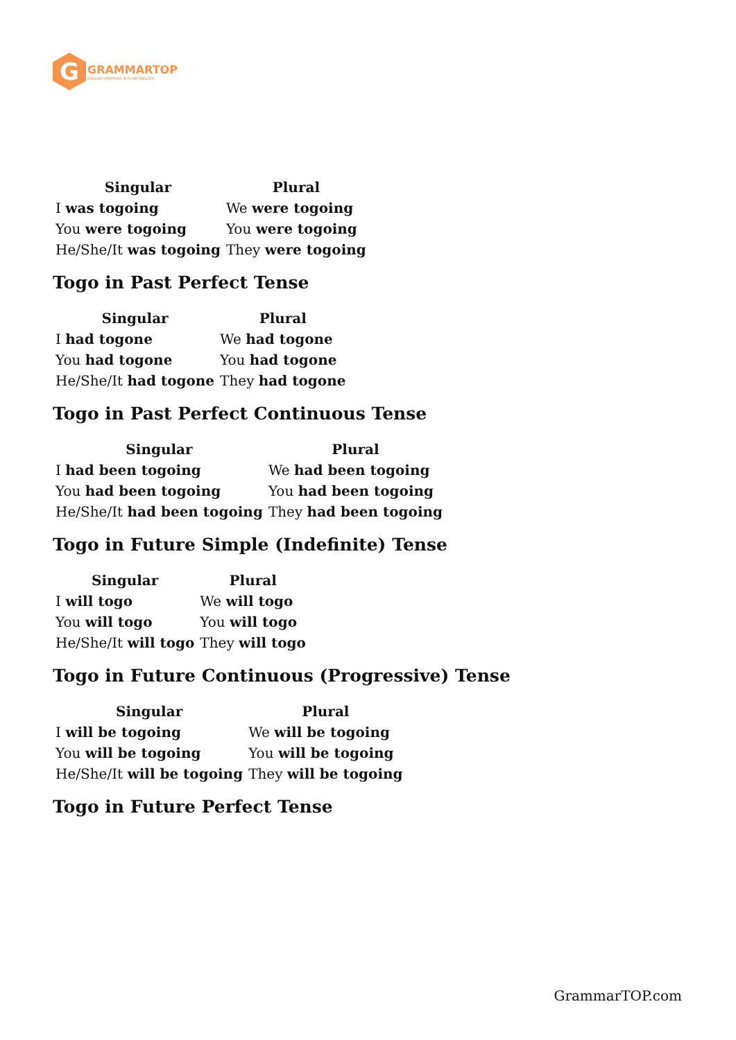G
GRAMMARTOP
ENGLISH GRAMMAR IN PLAIN ENGLISH
| Singular | Plural |
| --- | --- |
| I was togoing | We were togoing |
| You were togoing | You were togoing |
| He/She/It was togoing | They were togoing |
Togo in Past Perfect Tense
| Singular | Plural |
| --- | --- |
| I had togone | We had togone |
| You had togone | You had togone |
| He/She/It had togone | They had togone |
Togo in Past Perfect Continuous Tense
| Singular | Plural |
| --- | --- |
| I had been togoing | We had been togoing |
| You had been togoing | You had been togoing |
| He/She/It had been togoing | They had been togoing |
Togo in Future Simple (Indefinite) Tense
| Singular | Plural |
| --- | --- |
| I will togo | We will togo |
| You will togo | You will togo |
| He/She/It will togo | They will togo |
Togo in Future Continuous (Progressive) Tense
| Singular | Plural |
| --- | --- |
| I will be togoing | We will be togoing |
| You will be togoing | You will be togoing |
| He/She/It will be togoing | They will be togoing |
Togo in Future Perfect Tense
GrammarTOP.com